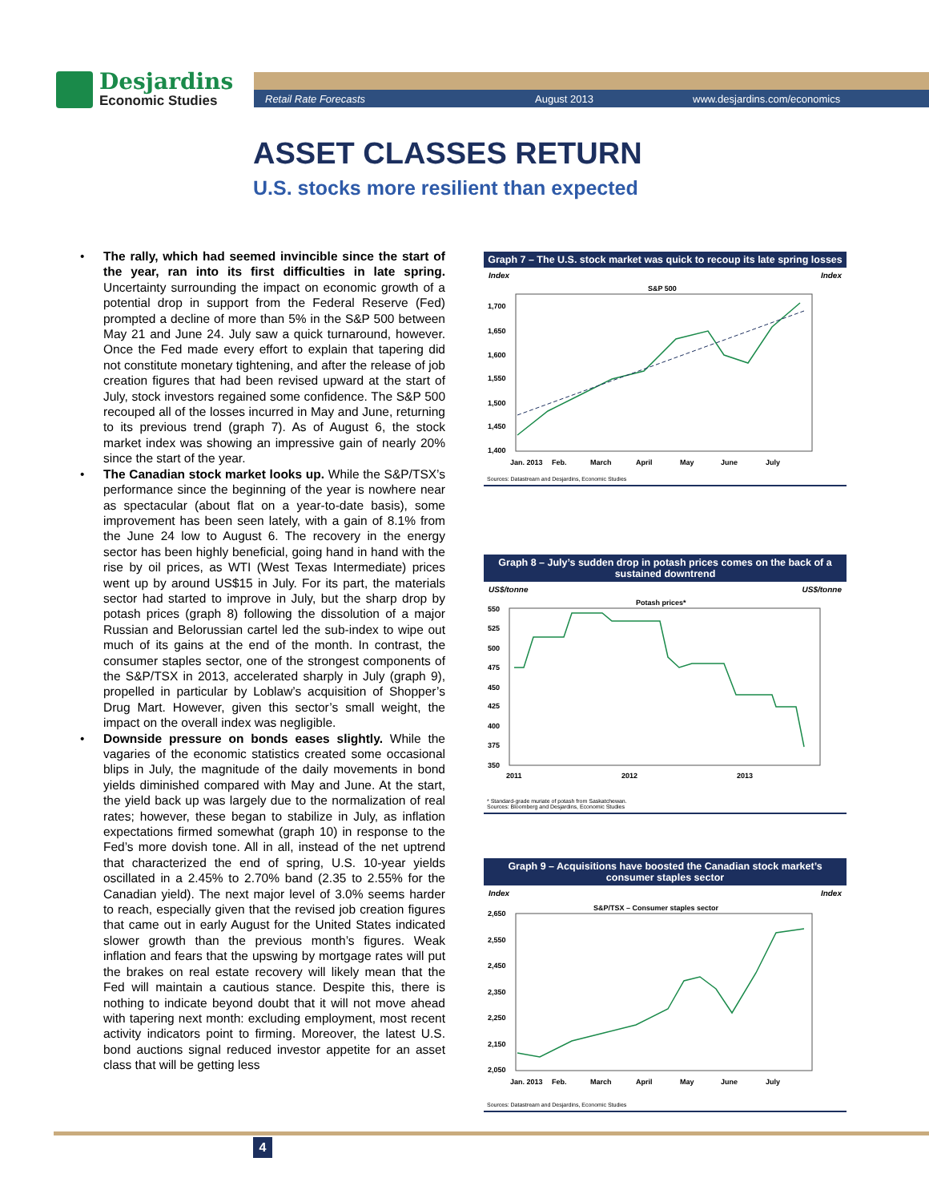Desjardins
Economic Studies
Retail Rate Forecasts August 2013 www.desjardins.com/economics
ASSET CLASSES RETURN
U.S. stocks more resilient than expected
• The rally, which had seemed invincible since the start of the year, ran into its first difficulties in late spring. Uncertainty surrounding the impact on economic growth of a potential drop in support from the Federal Reserve (Fed) prompted a decline of more than 5% in the S&P 500 between May 21 and June 24. July saw a quick turnaround, however. Once the Fed made every effort to explain that tapering did not constitute monetary tightening, and after the release of job creation figures that had been revised upward at the start of July, stock investors regained some confidence. The S&P 500 recouped all of the losses incurred in May and June, returning to its previous trend (graph 7). As of August 6, the stock market index was showing an impressive gain of nearly 20% since the start of the year.
• The Canadian stock market looks up. While the S&P/TSX’s performance since the beginning of the year is nowhere near as spectacular (about flat on a year-to-date basis), some improvement has been seen lately, with a gain of 8.1% from the June 24 low to August 6. The recovery in the energy sector has been highly beneficial, going hand in hand with the rise by oil prices, as WTI (West Texas Intermediate) prices went up by around US$15 in July. For its part, the materials sector had started to improve in July, but the sharp drop by potash prices (graph 8) following the dissolution of a major Russian and Belorussian cartel led the sub-index to wipe out much of its gains at the end of the month. In contrast, the consumer staples sector, one of the strongest components of the S&P/TSX in 2013, accelerated sharply in July (graph 9), propelled in particular by Loblaw’s acquisition of Shopper’s Drug Mart. However, given this sector’s small weight, the impact on the overall index was negligible.
• Downside pressure on bonds eases slightly. While the vagaries of the economic statistics created some occasional blips in July, the magnitude of the daily movements in bond yields diminished compared with May and June. At the start, the yield back up was largely due to the normalization of real rates; however, these began to stabilize in July, as inflation expectations firmed somewhat (graph 10) in response to the Fed’s more dovish tone. All in all, instead of the net uptrend that characterized the end of spring, U.S. 10-year yields oscillated in a 2.45% to 2.70% band (2.35 to 2.55% for the Canadian yield). The next major level of 3.0% seems harder to reach, especially given that the revised job creation figures that came out in early August for the United States indicated slower growth than the previous month’s figures. Weak inflation and fears that the upswing by mortgage rates will put the brakes on real estate recovery will likely mean that the Fed will maintain a cautious stance. Despite this, there is nothing to indicate beyond doubt that it will not move ahead with tapering next month: excluding employment, most recent activity indicators point to firming. Moreover, the latest U.S. bond auctions signal reduced investor appetite for an asset class that will be getting less
Graph 7 – The U.S. stock market was quick to recoup its late spring losses
Index Index
S&P 500
1,700
1,650
1,600
1,550
1,500
1,450
1,400
Jan. 2013
Feb.
March
April
May
June
July
Sources: Datastream and Desjardins, Economic Studies
Graph 8 – July’s sudden drop in potash prices comes on the back of a sustained downtrend
US$/tonne US$/tonne
Potash prices*
550
525
500
475
450
425
400
375
350
2011
2012
2013
* Standard-grade muriate of potash from Saskatchewan.
Sources: Bloomberg and Desjardins, Economic Studies
Graph 9 – Acquisitions have boosted the Canadian stock market’s consumer staples sector
Index Index
S&P/TSX – Consumer staples sector
2,650
2,550
2,450
2,350
2,250
2,150
2,050
Jan. 2013
Feb.
March
April
May
June
July
Sources: Datastream and Desjardins, Economic Studies
4